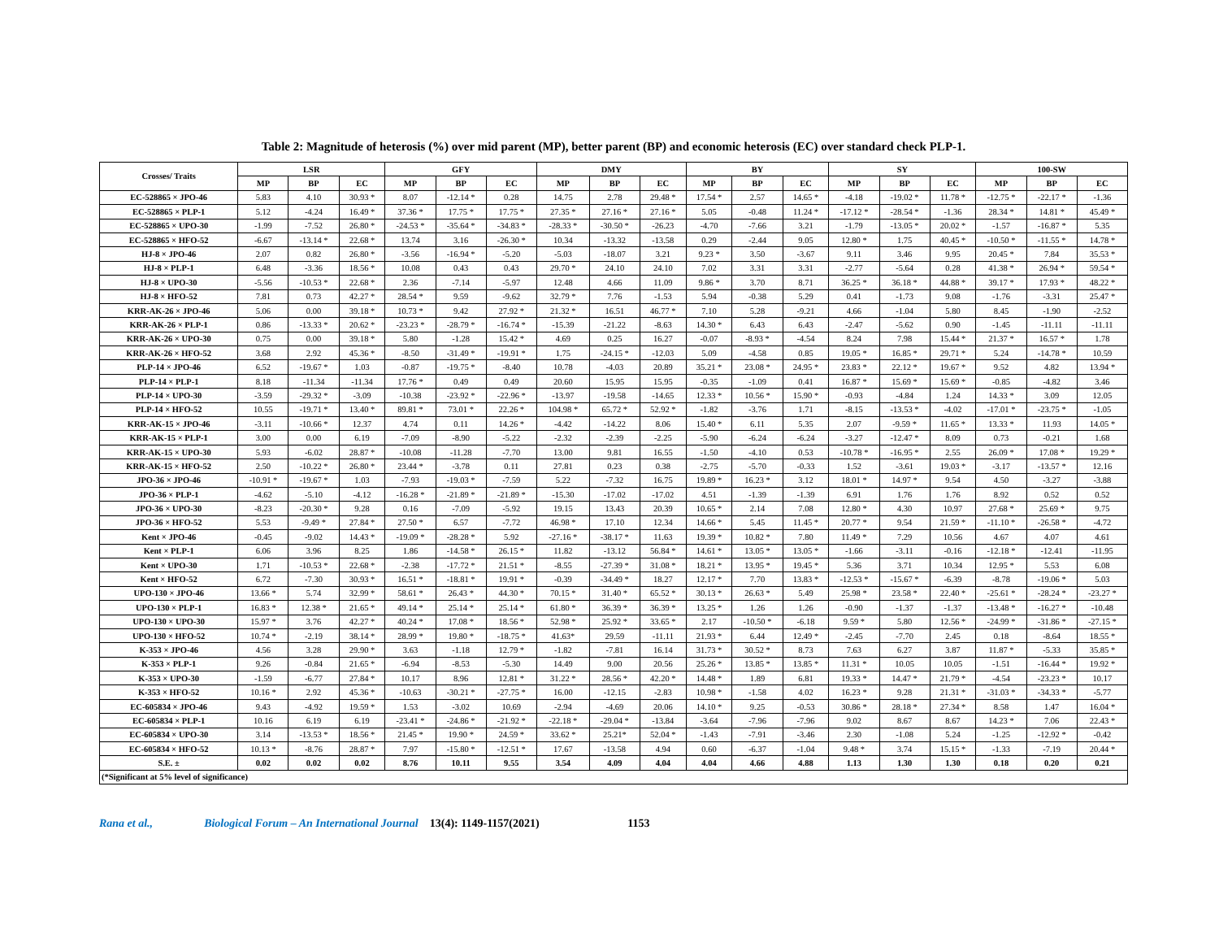Table 2: Magnitude of heterosis (%) over mid parent (MP), better parent (BP) and economic heterosis (EC) over standard check PLP-1.
| Crosses/ Traits | LSR | | | GFY | | | DMY | | | BY | | | SY | | | 100-SW | | |
| --- | --- | --- | --- | --- | --- | --- | --- | --- | --- | --- | --- | --- | --- | --- | --- | --- | --- | --- |
| | MP | BP | EC | MP | BP | EC | MP | BP | EC | MP | BP | EC | MP | BP | EC | MP | BP | EC |
| EC-528865 × JPO-46 | 5.83 | 4.10 | 30.93 * | 8.07 | -12.14 * | 0.28 | 14.75 | 2.78 | 29.48 * | 17.54 * | 2.57 | 14.65 * | -4.18 | -19.02 * | 11.78 * | -12.75 * | -22.17 * | -1.36 |
| EC-528865 × PLP-1 | 5.12 | -4.24 | 16.49 * | 37.36 * | 17.75 * | 17.75 * | 27.35 * | 27.16 * | 27.16 * | 5.05 | -0.48 | 11.24 * | -17.12 * | -28.54 * | -1.36 | 28.34 * | 14.81 * | 45.49 * |
| EC-528865 × UPO-30 | -1.99 | -7.52 | 26.80 * | -24.53 * | -35.64 * | -34.83 * | -28.33 * | -30.50 * | -26.23 | -4.70 | -7.66 | 3.21 | -1.79 | -13.05 * | 20.02 * | -1.57 | -16.87 * | 5.35 |
| EC-528865 × HFO-52 | -6.67 | -13.14 * | 22.68 * | 13.74 | 3.16 | -26.30 * | 10.34 | -13.32 | -13.58 | 0.29 | -2.44 | 9.05 | 12.80 * | 1.75 | 40.45 * | -10.50 * | -11.55 * | 14.78 * |
| HJ-8 × JPO-46 | 2.07 | 0.82 | 26.80 * | -3.56 | -16.94 * | -5.20 | -5.03 | -18.07 | 3.21 | 9.23 * | 3.50 | -3.67 | 9.11 | 3.46 | 9.95 | 20.45 * | 7.84 | 35.53 * |
| HJ-8 × PLP-1 | 6.48 | -3.36 | 18.56 * | 10.08 | 0.43 | 0.43 | 29.70 * | 24.10 | 24.10 | 7.02 | 3.31 | 3.31 | -2.77 | -5.64 | 0.28 | 41.38 * | 26.94 * | 59.54 * |
| HJ-8 × UPO-30 | -5.56 | -10.53 * | 22.68 * | 2.36 | -7.14 | -5.97 | 12.48 | 4.66 | 11.09 | 9.86 * | 3.70 | 8.71 | 36.25 * | 36.18 * | 44.88 * | 39.17 * | 17.93 * | 48.22 * |
| HJ-8 × HFO-52 | 7.81 | 0.73 | 42.27 * | 28.54 * | 9.59 | -9.62 | 32.79 * | 7.76 | -1.53 | 5.94 | -0.38 | 5.29 | 0.41 | -1.73 | 9.08 | -1.76 | -3.31 | 25.47 * |
| KRR-AK-26 × JPO-46 | 5.06 | 0.00 | 39.18 * | 10.73 * | 9.42 | 27.92 * | 21.32 * | 16.51 | 46.77 * | 7.10 | 5.28 | -9.21 | 4.66 | -1.04 | 5.80 | 8.45 | -1.90 | -2.52 |
| KRR-AK-26 × PLP-1 | 0.86 | -13.33 * | 20.62 * | -23.23 * | -28.79 * | -16.74 * | -15.39 | -21.22 | -8.63 | 14.30 * | 6.43 | 6.43 | -2.47 | -5.62 | 0.90 | -1.45 | -11.11 | -11.11 |
| KRR-AK-26 × UPO-30 | 0.75 | 0.00 | 39.18 * | 5.80 | -1.28 | 15.42 * | 4.69 | 0.25 | 16.27 | -0.07 | -8.93 * | -4.54 | 8.24 | 7.98 | 15.44 * | 21.37 * | 16.57 * | 1.78 |
| KRR-AK-26 × HFO-52 | 3.68 | 2.92 | 45.36 * | -8.50 | -31.49 * | -19.91 * | 1.75 | -24.15 * | -12.03 | 5.09 | -4.58 | 0.85 | 19.05 * | 16.85 * | 29.71 * | 5.24 | -14.78 * | 10.59 |
| PLP-14 × JPO-46 | 6.52 | -19.67 * | 1.03 | -0.87 | -19.75 * | -8.40 | 10.78 | -4.03 | 20.89 | 35.21 * | 23.08 * | 24.95 * | 23.83 * | 22.12 * | 19.67 * | 9.52 | 4.82 | 13.94 * |
| PLP-14 × PLP-1 | 8.18 | -11.34 | -11.34 | 17.76 * | 0.49 | 0.49 | 20.60 | 15.95 | 15.95 | -0.35 | -1.09 | 0.41 | 16.87 * | 15.69 * | 15.69 * | -0.85 | -4.82 | 3.46 |
| PLP-14 × UPO-30 | -3.59 | -29.32 * | -3.09 | -10.38 | -23.92 * | -22.96 * | -13.97 | -19.58 | -14.65 | 12.33 * | 10.56 * | 15.90 * | -0.93 | -4.84 | 1.24 | 14.33 * | 3.09 | 12.05 |
| PLP-14 × HFO-52 | 10.55 | -19.71 * | 13.40 * | 89.81 * | 73.01 * | 22.26 * | 104.98 * | 65.72 * | 52.92 * | -1.82 | -3.76 | 1.71 | -8.15 | -13.53 * | -4.02 | -17.01 * | -23.75 * | -1.05 |
| KRR-AK-15 × JPO-46 | -3.11 | -10.66 * | 12.37 | 4.74 | 0.11 | 14.26 * | -4.42 | -14.22 | 8.06 | 15.40 * | 6.11 | 5.35 | 2.07 | -9.59 * | 11.65 * | 13.33 * | 11.93 | 14.05 * |
| KRR-AK-15 × PLP-1 | 3.00 | 0.00 | 6.19 | -7.09 | -8.90 | -5.22 | -2.32 | -2.39 | -2.25 | -5.90 | -6.24 | -6.24 | -3.27 | -12.47 * | 8.09 | 0.73 | -0.21 | 1.68 |
| KRR-AK-15 × UPO-30 | 5.93 | -6.02 | 28.87 * | -10.08 | -11.28 | -7.70 | 13.00 | 9.81 | 16.55 | -1.50 | -4.10 | 0.53 | -10.78 * | -16.95 * | 2.55 | 26.09 * | 17.08 * | 19.29 * |
| KRR-AK-15 × HFO-52 | 2.50 | -10.22 * | 26.80 * | 23.44 * | -3.78 | 0.11 | 27.81 | 0.23 | 0.38 | -2.75 | -5.70 | -0.33 | 1.52 | -3.61 | 19.03 * | -3.17 | -13.57 * | 12.16 |
| JPO-36 × JPO-46 | -10.91 * | -19.67 * | 1.03 | -7.93 | -19.03 * | -7.59 | 5.22 | -7.32 | 16.75 | 19.89 * | 16.23 * | 3.12 | 18.01 * | 14.97 * | 9.54 | 4.50 | -3.27 | -3.88 |
| JPO-36 × PLP-1 | -4.62 | -5.10 | -4.12 | -16.28 * | -21.89 * | -21.89 * | -15.30 | -17.02 | -17.02 | 4.51 | -1.39 | -1.39 | 6.91 | 1.76 | 1.76 | 8.92 | 0.52 | 0.52 |
| JPO-36 × UPO-30 | -8.23 | -20.30 * | 9.28 | 0.16 | -7.09 | -5.92 | 19.15 | 13.43 | 20.39 | 10.65 * | 2.14 | 7.08 | 12.80 * | 4.30 | 10.97 | 27.68 * | 25.69 * | 9.75 |
| JPO-36 × HFO-52 | 5.53 | -9.49 * | 27.84 * | 27.50 * | 6.57 | -7.72 | 46.98 * | 17.10 | 12.34 | 14.66 * | 5.45 | 11.45 * | 20.77 * | 9.54 | 21.59 * | -11.10 * | -26.58 * | -4.72 |
| Kent × JPO-46 | -0.45 | -9.02 | 14.43 * | -19.09 * | -28.28 * | 5.92 | -27.16 * | -38.17 * | 11.63 | 19.39 * | 10.82 * | 7.80 | 11.49 * | 7.29 | 10.56 | 4.67 | 4.07 | 4.61 |
| Kent × PLP-1 | 6.06 | 3.96 | 8.25 | 1.86 | -14.58 * | 26.15 * | 11.82 | -13.12 | 56.84 * | 14.61 * | 13.05 * | 13.05 * | -1.66 | -3.11 | -0.16 | -12.18 * | -12.41 | -11.95 |
| Kent × UPO-30 | 1.71 | -10.53 * | 22.68 * | -2.38 | -17.72 * | 21.51 * | -8.55 | -27.39 * | 31.08 * | 18.21 * | 13.95 * | 19.45 * | 5.36 | 3.71 | 10.34 | 12.95 * | 5.53 | 6.08 |
| Kent × HFO-52 | 6.72 | -7.30 | 30.93 * | 16.51 * | -18.81 * | 19.91 * | -0.39 | -34.49 * | 18.27 | 12.17 * | 7.70 | 13.83 * | -12.53 * | -15.67 * | -6.39 | -8.78 | -19.06 * | 5.03 |
| UPO-130 × JPO-46 | 13.66 * | 5.74 | 32.99 * | 58.61 * | 26.43 * | 44.30 * | 70.15 * | 31.40 * | 65.52 * | 30.13 * | 26.63 * | 5.49 | 25.98 * | 23.58 * | 22.40 * | -25.61 * | -28.24 * | -23.27 * |
| UPO-130 × PLP-1 | 16.83 * | 12.38 * | 21.65 * | 49.14 * | 25.14 * | 25.14 * | 61.80 * | 36.39 * | 36.39 * | 13.25 * | 1.26 | 1.26 | -0.90 | -1.37 | -1.37 | -13.48 * | -16.27 * | -10.48 |
| UPO-130 × UPO-30 | 15.97 * | 3.76 | 42.27 * | 40.24 * | 17.08 * | 18.56 * | 52.98 * | 25.92 * | 33.65 * | 2.17 | -10.50 * | -6.18 | 9.59 * | 5.80 | 12.56 * | -24.99 * | -31.86 * | -27.15 * |
| UPO-130 × HFO-52 | 10.74 * | -2.19 | 38.14 * | 28.99 * | 19.80 * | -18.75 * | 41.63* | 29.59 | -11.11 | 21.93 * | 6.44 | 12.49 * | -2.45 | -7.70 | 2.45 | 0.18 | -8.64 | 18.55 * |
| K-353 × JPO-46 | 4.56 | 3.28 | 29.90 * | 3.63 | -1.18 | 12.79 * | -1.82 | -7.81 | 16.14 | 31.73 * | 30.52 * | 8.73 | 7.63 | 6.27 | 3.87 | 11.87 * | -5.33 | 35.85 * |
| K-353 × PLP-1 | 9.26 | -0.84 | 21.65 * | -6.94 | -8.53 | -5.30 | 14.49 | 9.00 | 20.56 | 25.26 * | 13.85 * | 13.85 * | 11.31 * | 10.05 | 10.05 | -1.51 | -16.44 * | 19.92 * |
| K-353 × UPO-30 | -1.59 | -6.77 | 27.84 * | 10.17 | 8.96 | 12.81 * | 31.22 * | 28.56 * | 42.20 * | 14.48 * | 1.89 | 6.81 | 19.33 * | 14.47 * | 21.79 * | -4.54 | -23.23 * | 10.17 |
| K-353 × HFO-52 | 10.16 * | 2.92 | 45.36 * | -10.63 | -30.21 * | -27.75 * | 16.00 | -12.15 | -2.83 | 10.98 * | -1.58 | 4.02 | 16.23 * | 9.28 | 21.31 * | -31.03 * | -34.33 * | -5.77 |
| EC-605834 × JPO-46 | 9.43 | -4.92 | 19.59 * | 1.53 | -3.02 | 10.69 | -2.94 | -4.69 | 20.06 | 14.10 * | 9.25 | -0.53 | 30.86 * | 28.18 * | 27.34 * | 8.58 | 1.47 | 16.04 * |
| EC-605834 × PLP-1 | 10.16 | 6.19 | 6.19 | -23.41 * | -24.86 * | -21.92 * | -22.18 * | -29.04 * | -13.84 | -3.64 | -7.96 | -7.96 | 9.02 | 8.67 | 8.67 | 14.23 * | 7.06 | 22.43 * |
| EC-605834 × UPO-30 | 3.14 | -13.53 * | 18.56 * | 21.45 * | 19.90 * | 24.59 * | 33.62 * | 25.21* | 52.04 * | -1.43 | -7.91 | -3.46 | 2.30 | -1.08 | 5.24 | -1.25 | -12.92 * | -0.42 |
| EC-605834 × HFO-52 | 10.13 * | -8.76 | 28.87 * | 7.97 | -15.80 * | -12.51 * | 17.67 | -13.58 | 4.94 | 0.60 | -6.37 | -1.04 | 9.48 * | 3.74 | 15.15 * | -1.33 | -7.19 | 20.44 * |
| S.E. ± | 0.02 | 0.02 | 0.02 | 8.76 | 10.11 | 9.55 | 3.54 | 4.09 | 4.04 | 4.04 | 4.66 | 4.88 | 1.13 | 1.30 | 1.30 | 0.18 | 0.20 | 0.21 |
| (*Significant at 5% level of significance) | | | | | | | | | | | | | | | | | | |
Rana et al., Biological Forum – An International Journal 13(4): 1149-1157(2021) 1153